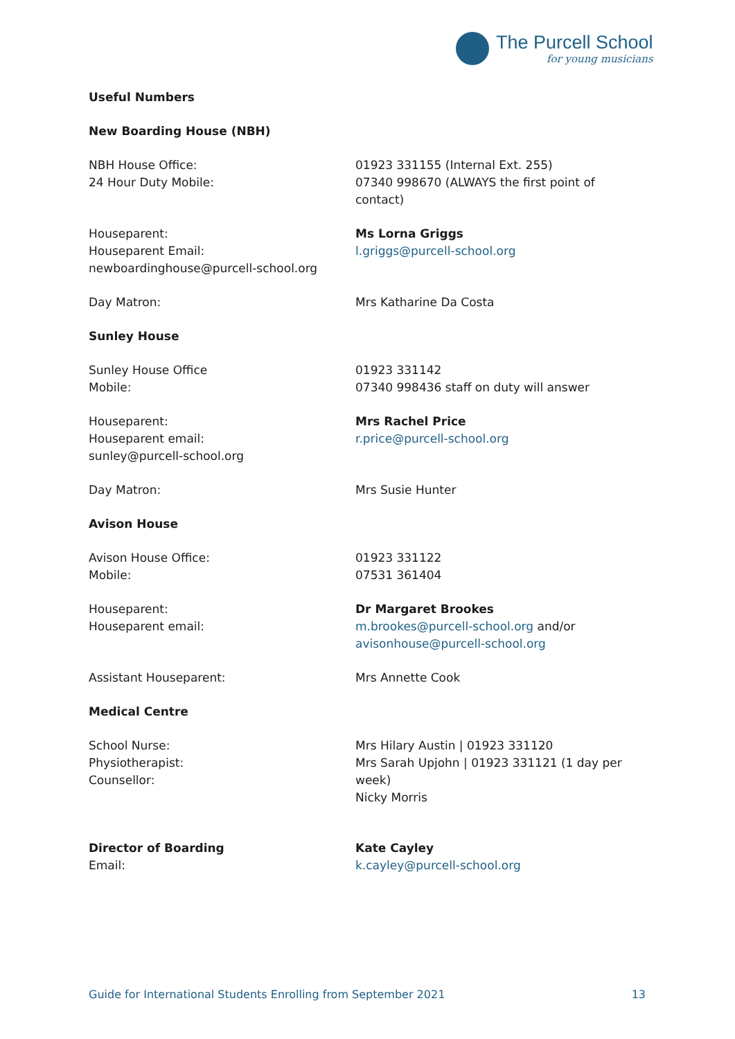The Purcell School
for young musicians
Useful Numbers
New Boarding House (NBH)
NBH House Office:
24 Hour Duty Mobile:
01923 331155 (Internal Ext. 255)
07340 998670 (ALWAYS the first point of contact)
Houseparent:
Houseparent Email:
newboardinghouse@purcell-school.org
Ms Lorna Griggs
l.griggs@purcell-school.org
Day Matron: Mrs Katharine Da Costa
Sunley House
Sunley House Office
Mobile:
01923 331142
07340 998436 staff on duty will answer
Houseparent:
Houseparent email:
sunley@purcell-school.org
Mrs Rachel Price
r.price@purcell-school.org
Day Matron: Mrs Susie Hunter
Avison House
Avison House Office:
Mobile:
01923 331122
07531 361404
Houseparent:
Houseparent email:
Dr Margaret Brookes
m.brookes@purcell-school.org and/or
avisonhouse@purcell-school.org
Assistant Houseparent: Mrs Annette Cook
Medical Centre
School Nurse:
Physiotherapist:
Counsellor:
Mrs Hilary Austin | 01923 331120
Mrs Sarah Upjohn | 01923 331121 (1 day per week)
Nicky Morris
Director of Boarding
Email:
Kate Cayley
k.cayley@purcell-school.org
Guide for International Students Enrolling from September 2021 13